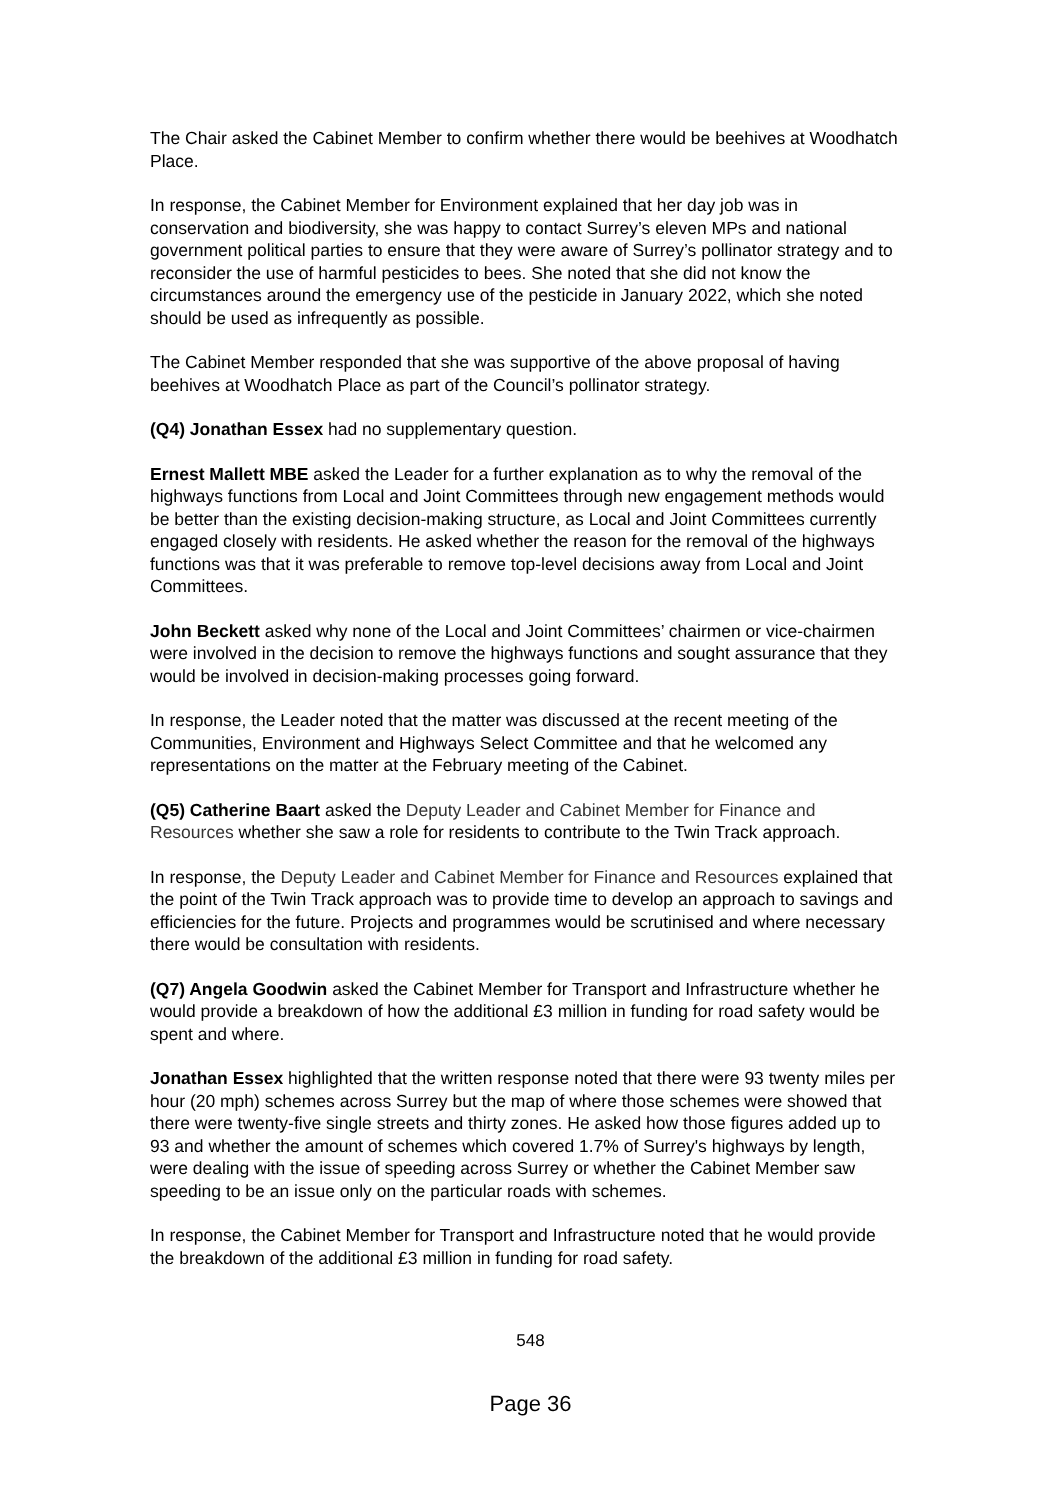The Chair asked the Cabinet Member to confirm whether there would be beehives at Woodhatch Place.
In response, the Cabinet Member for Environment explained that her day job was in conservation and biodiversity, she was happy to contact Surrey’s eleven MPs and national government political parties to ensure that they were aware of Surrey’s pollinator strategy and to reconsider the use of harmful pesticides to bees. She noted that she did not know the circumstances around the emergency use of the pesticide in January 2022, which she noted should be used as infrequently as possible.
The Cabinet Member responded that she was supportive of the above proposal of having beehives at Woodhatch Place as part of the Council’s pollinator strategy.
(Q4) Jonathan Essex had no supplementary question.
Ernest Mallett MBE asked the Leader for a further explanation as to why the removal of the highways functions from Local and Joint Committees through new engagement methods would be better than the existing decision-making structure, as Local and Joint Committees currently engaged closely with residents. He asked whether the reason for the removal of the highways functions was that it was preferable to remove top-level decisions away from Local and Joint Committees.
John Beckett asked why none of the Local and Joint Committees’ chairmen or vice-chairmen were involved in the decision to remove the highways functions and sought assurance that they would be involved in decision-making processes going forward.
In response, the Leader noted that the matter was discussed at the recent meeting of the Communities, Environment and Highways Select Committee and that he welcomed any representations on the matter at the February meeting of the Cabinet.
(Q5) Catherine Baart asked the Deputy Leader and Cabinet Member for Finance and Resources whether she saw a role for residents to contribute to the Twin Track approach.
In response, the Deputy Leader and Cabinet Member for Finance and Resources explained that the point of the Twin Track approach was to provide time to develop an approach to savings and efficiencies for the future. Projects and programmes would be scrutinised and where necessary there would be consultation with residents.
(Q7) Angela Goodwin asked the Cabinet Member for Transport and Infrastructure whether he would provide a breakdown of how the additional £3 million in funding for road safety would be spent and where.
Jonathan Essex highlighted that the written response noted that there were 93 twenty miles per hour (20 mph) schemes across Surrey but the map of where those schemes were showed that there were twenty-five single streets and thirty zones. He asked how those figures added up to 93 and whether the amount of schemes which covered 1.7% of Surrey's highways by length, were dealing with the issue of speeding across Surrey or whether the Cabinet Member saw speeding to be an issue only on the particular roads with schemes.
In response, the Cabinet Member for Transport and Infrastructure noted that he would provide the breakdown of the additional £3 million in funding for road safety.
548
Page 36